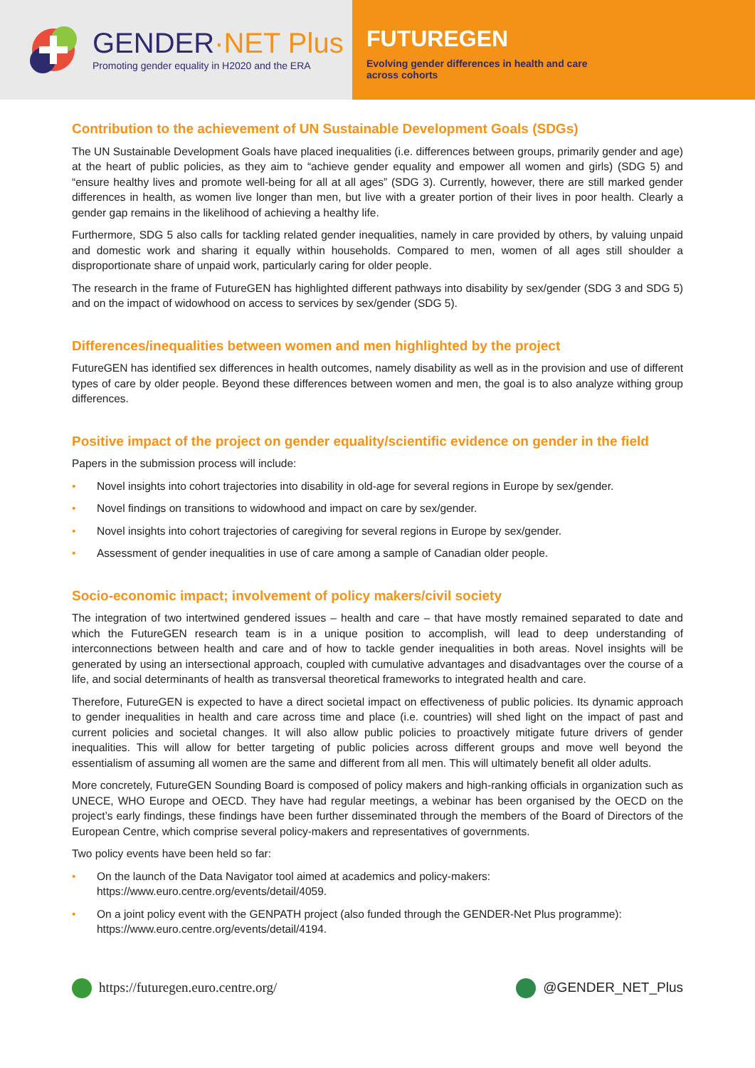GENDER·NET Plus
Promoting gender equality in H2020 and the ERA
FUTUREGEN
Evolving gender differences in health and care
across cohorts
Contribution to the achievement of UN Sustainable Development Goals (SDGs)
The UN Sustainable Development Goals have placed inequalities (i.e. differences between groups, primarily gender and age) at the heart of public policies, as they aim to “achieve gender equality and empower all women and girls) (SDG 5) and “ensure healthy lives and promote well-being for all at all ages” (SDG 3). Currently, however, there are still marked gender differences in health, as women live longer than men, but live with a greater portion of their lives in poor health. Clearly a gender gap remains in the likelihood of achieving a healthy life.
Furthermore, SDG 5 also calls for tackling related gender inequalities, namely in care provided by others, by valuing unpaid and domestic work and sharing it equally within households. Compared to men, women of all ages still shoulder a disproportionate share of unpaid work, particularly caring for older people.
The research in the frame of FutureGEN has highlighted different pathways into disability by sex/gender (SDG 3 and SDG 5) and on the impact of widowhood on access to services by sex/gender (SDG 5).
Differences/inequalities between women and men highlighted by the project
FutureGEN has identified sex differences in health outcomes, namely disability as well as in the provision and use of different types of care by older people. Beyond these differences between women and men, the goal is to also analyze withing group differences.
Positive impact of the project on gender equality/scientific evidence on gender in the field
Papers in the submission process will include:
• Novel insights into cohort trajectories into disability in old-age for several regions in Europe by sex/gender.
• Novel findings on transitions to widowhood and impact on care by sex/gender.
• Novel insights into cohort trajectories of caregiving for several regions in Europe by sex/gender.
• Assessment of gender inequalities in use of care among a sample of Canadian older people.
Socio-economic impact; involvement of policy makers/civil society
The integration of two intertwined gendered issues – health and care – that have mostly remained separated to date and which the FutureGEN research team is in a unique position to accomplish, will lead to deep understanding of interconnections between health and care and of how to tackle gender inequalities in both areas. Novel insights will be generated by using an intersectional approach, coupled with cumulative advantages and disadvantages over the course of a life, and social determinants of health as transversal theoretical frameworks to integrated health and care.
Therefore, FutureGEN is expected to have a direct societal impact on effectiveness of public policies. Its dynamic approach to gender inequalities in health and care across time and place (i.e. countries) will shed light on the impact of past and current policies and societal changes. It will also allow public policies to proactively mitigate future drivers of gender inequalities. This will allow for better targeting of public policies across different groups and move well beyond the essentialism of assuming all women are the same and different from all men. This will ultimately benefit all older adults.
More concretely, FutureGEN Sounding Board is composed of policy makers and high-ranking officials in organization such as UNECE, WHO Europe and OECD. They have had regular meetings, a webinar has been organised by the OECD on the project’s early findings, these findings have been further disseminated through the members of the Board of Directors of the European Centre, which comprise several policy-makers and representatives of governments.
Two policy events have been held so far:
• On the launch of the Data Navigator tool aimed at academics and policy-makers:
https://www.euro.centre.org/events/detail/4059.
• On a joint policy event with the GENPATH project (also funded through the GENDER-Net Plus programme):
https://www.euro.centre.org/events/detail/4194.
https://futuregen.euro.centre.org/
@GENDER_NET_Plus